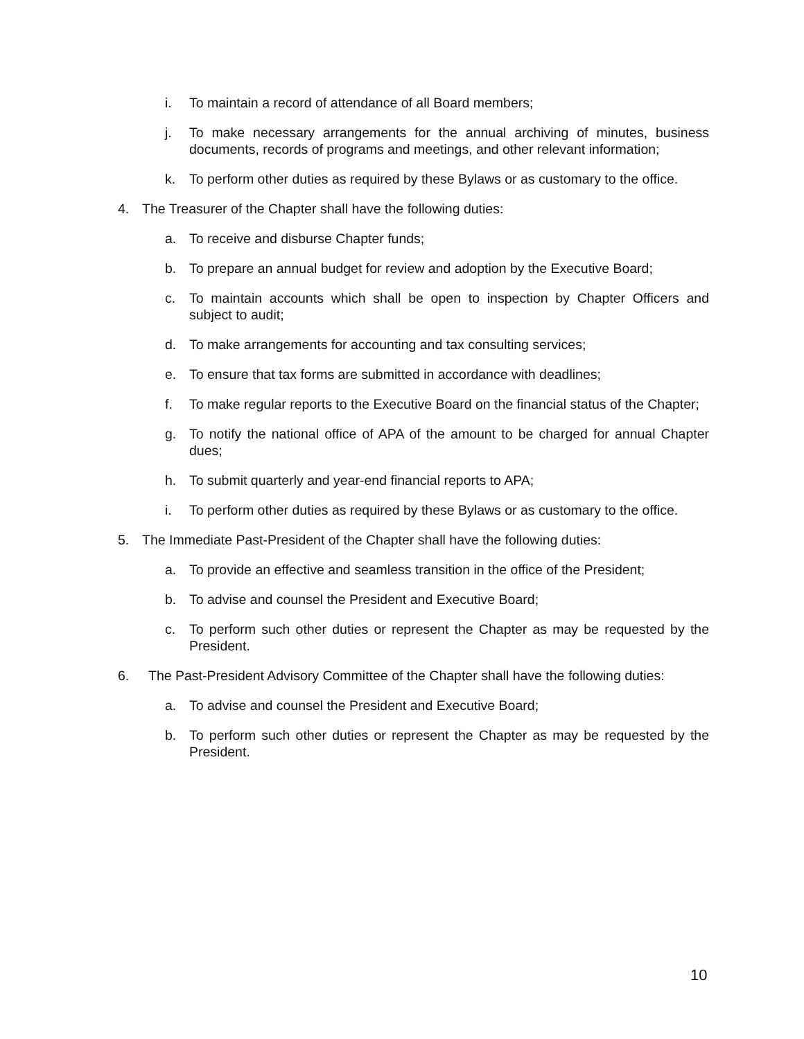i. To maintain a record of attendance of all Board members;
j. To make necessary arrangements for the annual archiving of minutes, business documents, records of programs and meetings, and other relevant information;
k. To perform other duties as required by these Bylaws or as customary to the office.
4. The Treasurer of the Chapter shall have the following duties:
a. To receive and disburse Chapter funds;
b. To prepare an annual budget for review and adoption by the Executive Board;
c. To maintain accounts which shall be open to inspection by Chapter Officers and subject to audit;
d. To make arrangements for accounting and tax consulting services;
e. To ensure that tax forms are submitted in accordance with deadlines;
f. To make regular reports to the Executive Board on the financial status of the Chapter;
g. To notify the national office of APA of the amount to be charged for annual Chapter dues;
h. To submit quarterly and year-end financial reports to APA;
i. To perform other duties as required by these Bylaws or as customary to the office.
5. The Immediate Past-President of the Chapter shall have the following duties:
a. To provide an effective and seamless transition in the office of the President;
b. To advise and counsel the President and Executive Board;
c. To perform such other duties or represent the Chapter as may be requested by the President.
6. The Past-President Advisory Committee of the Chapter shall have the following duties:
a. To advise and counsel the President and Executive Board;
b. To perform such other duties or represent the Chapter as may be requested by the President.
10